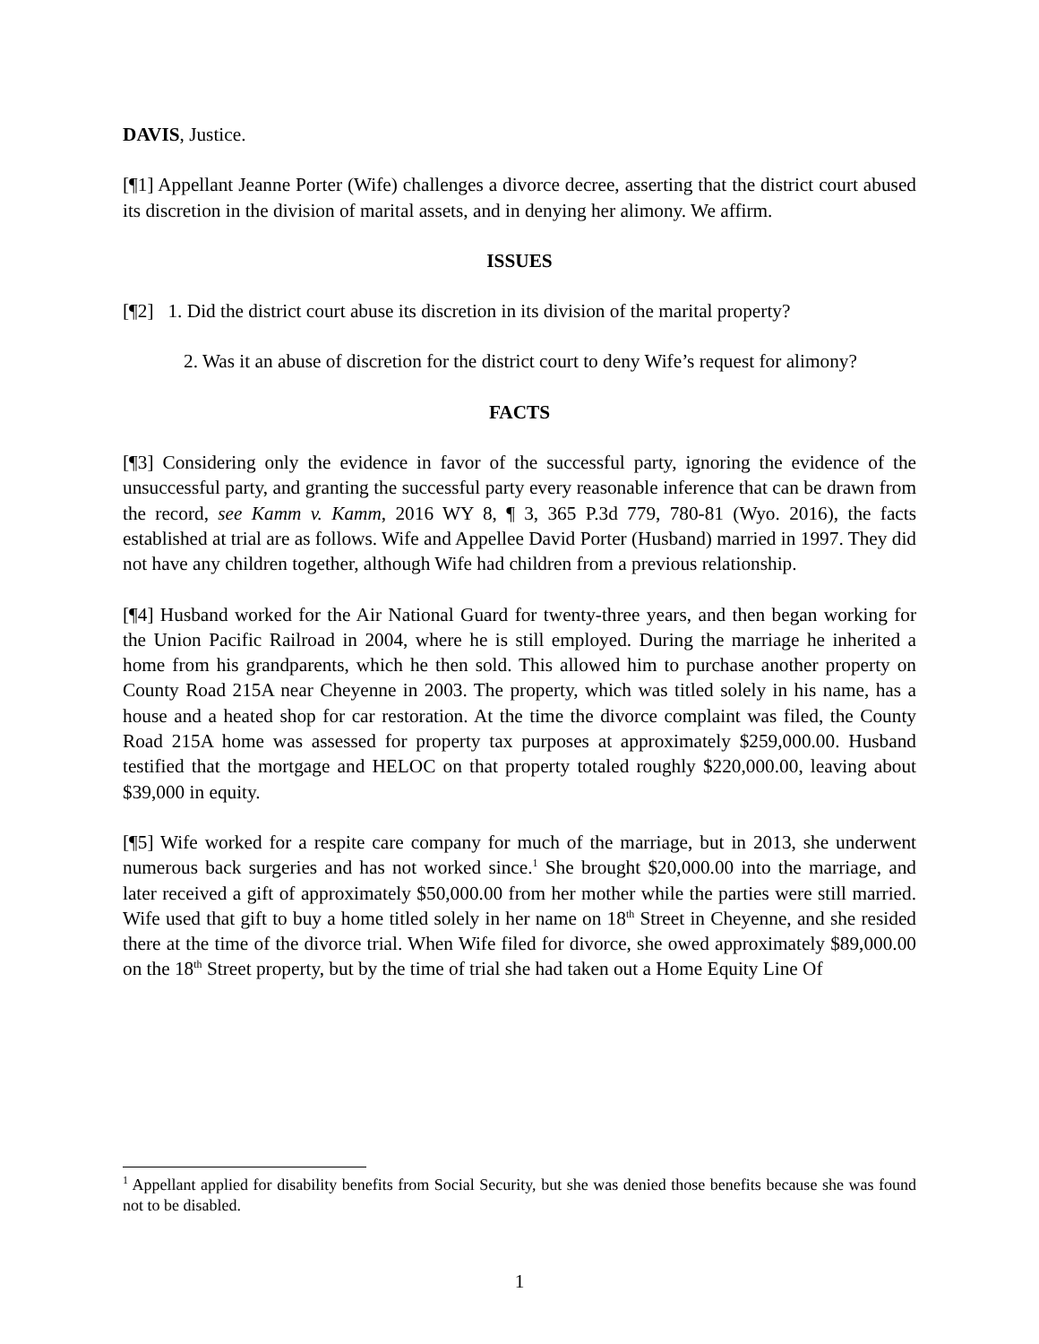DAVIS, Justice.
[¶1] Appellant Jeanne Porter (Wife) challenges a divorce decree, asserting that the district court abused its discretion in the division of marital assets, and in denying her alimony. We affirm.
ISSUES
[¶2] 1. Did the district court abuse its discretion in its division of the marital property?
2. Was it an abuse of discretion for the district court to deny Wife’s request for alimony?
FACTS
[¶3] Considering only the evidence in favor of the successful party, ignoring the evidence of the unsuccessful party, and granting the successful party every reasonable inference that can be drawn from the record, see Kamm v. Kamm, 2016 WY 8, ¶ 3, 365 P.3d 779, 780-81 (Wyo. 2016), the facts established at trial are as follows. Wife and Appellee David Porter (Husband) married in 1997. They did not have any children together, although Wife had children from a previous relationship.
[¶4] Husband worked for the Air National Guard for twenty-three years, and then began working for the Union Pacific Railroad in 2004, where he is still employed. During the marriage he inherited a home from his grandparents, which he then sold. This allowed him to purchase another property on County Road 215A near Cheyenne in 2003. The property, which was titled solely in his name, has a house and a heated shop for car restoration. At the time the divorce complaint was filed, the County Road 215A home was assessed for property tax purposes at approximately $259,000.00. Husband testified that the mortgage and HELOC on that property totaled roughly $220,000.00, leaving about $39,000 in equity.
[¶5] Wife worked for a respite care company for much of the marriage, but in 2013, she underwent numerous back surgeries and has not worked since.<sup>1</sup> She brought $20,000.00 into the marriage, and later received a gift of approximately $50,000.00 from her mother while the parties were still married. Wife used that gift to buy a home titled solely in her name on 18<sup>th</sup> Street in Cheyenne, and she resided there at the time of the divorce trial. When Wife filed for divorce, she owed approximately $89,000.00 on the 18<sup>th</sup> Street property, but by the time of trial she had taken out a Home Equity Line Of
<sup>1</sup> Appellant applied for disability benefits from Social Security, but she was denied those benefits because she was found not to be disabled.
1